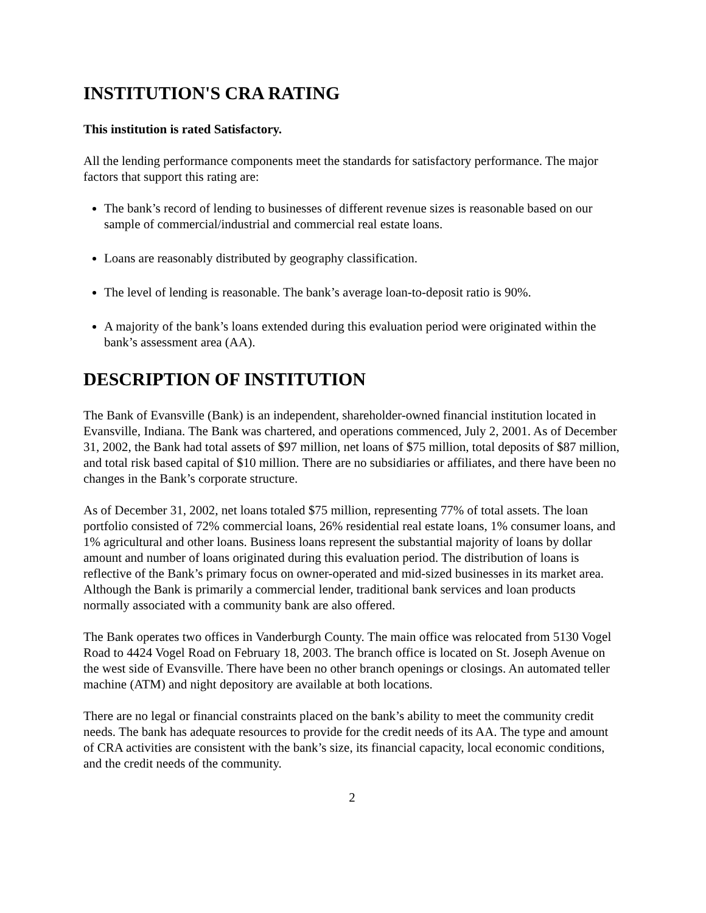INSTITUTION'S CRA RATING
This institution is rated Satisfactory.
All the lending performance components meet the standards for satisfactory performance. The major factors that support this rating are:
The bank’s record of lending to businesses of different revenue sizes is reasonable based on our sample of commercial/industrial and commercial real estate loans.
Loans are reasonably distributed by geography classification.
The level of lending is reasonable. The bank’s average loan-to-deposit ratio is 90%.
A majority of the bank’s loans extended during this evaluation period were originated within the bank’s assessment area (AA).
DESCRIPTION OF INSTITUTION
The Bank of Evansville (Bank) is an independent, shareholder-owned financial institution located in Evansville, Indiana. The Bank was chartered, and operations commenced, July 2, 2001. As of December 31, 2002, the Bank had total assets of $97 million, net loans of $75 million, total deposits of $87 million, and total risk based capital of $10 million. There are no subsidiaries or affiliates, and there have been no changes in the Bank’s corporate structure.
As of December 31, 2002, net loans totaled $75 million, representing 77% of total assets. The loan portfolio consisted of 72% commercial loans, 26% residential real estate loans, 1% consumer loans, and 1% agricultural and other loans. Business loans represent the substantial majority of loans by dollar amount and number of loans originated during this evaluation period. The distribution of loans is reflective of the Bank’s primary focus on owner-operated and mid-sized businesses in its market area. Although the Bank is primarily a commercial lender, traditional bank services and loan products normally associated with a community bank are also offered.
The Bank operates two offices in Vanderburgh County. The main office was relocated from 5130 Vogel Road to 4424 Vogel Road on February 18, 2003. The branch office is located on St. Joseph Avenue on the west side of Evansville. There have been no other branch openings or closings. An automated teller machine (ATM) and night depository are available at both locations.
There are no legal or financial constraints placed on the bank’s ability to meet the community credit needs. The bank has adequate resources to provide for the credit needs of its AA. The type and amount of CRA activities are consistent with the bank’s size, its financial capacity, local economic conditions, and the credit needs of the community.
2